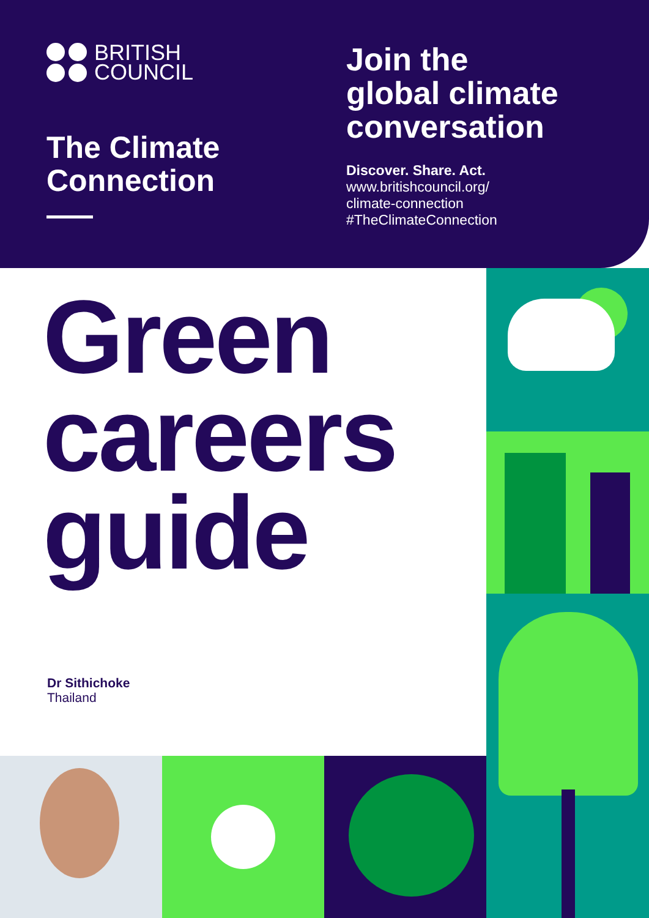BRITISH
COUNCIL
The Climate Connection
Join the
global climate
conversation
Discover. Share. Act.
www.britishcouncil.org/
climate-connection
#TheClimateConnection
Green
careers
guide
Dr Sithichoke
Thailand